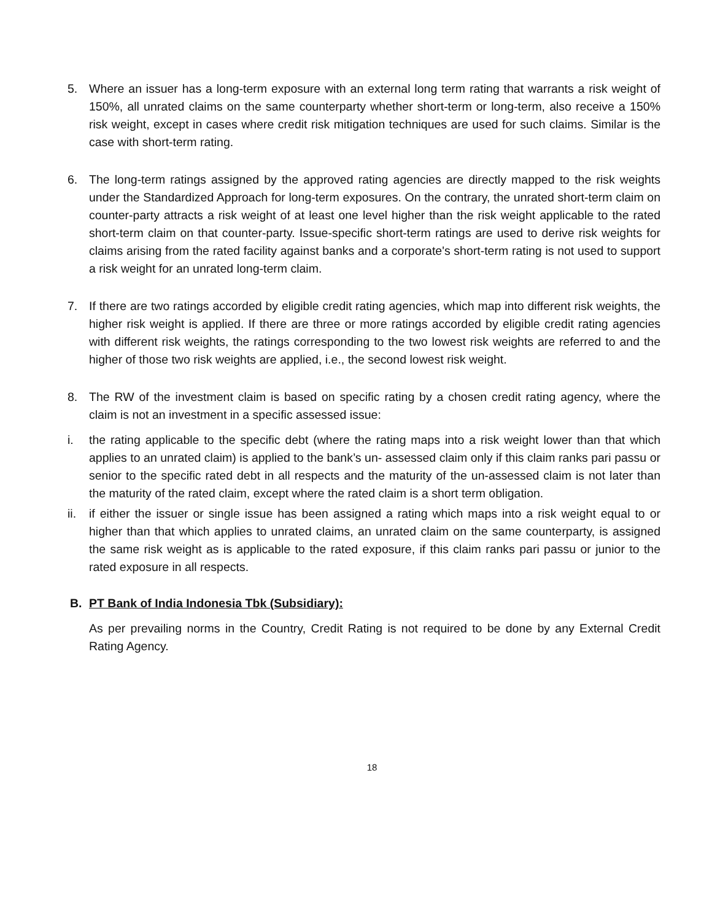5. Where an issuer has a long-term exposure with an external long term rating that warrants a risk weight of 150%, all unrated claims on the same counterparty whether short-term or long-term, also receive a 150% risk weight, except in cases where credit risk mitigation techniques are used for such claims. Similar is the case with short-term rating.
6. The long-term ratings assigned by the approved rating agencies are directly mapped to the risk weights under the Standardized Approach for long-term exposures. On the contrary, the unrated short-term claim on counter-party attracts a risk weight of at least one level higher than the risk weight applicable to the rated short-term claim on that counter-party. Issue-specific short-term ratings are used to derive risk weights for claims arising from the rated facility against banks and a corporate's short-term rating is not used to support a risk weight for an unrated long-term claim.
7. If there are two ratings accorded by eligible credit rating agencies, which map into different risk weights, the higher risk weight is applied. If there are three or more ratings accorded by eligible credit rating agencies with different risk weights, the ratings corresponding to the two lowest risk weights are referred to and the higher of those two risk weights are applied, i.e., the second lowest risk weight.
8. The RW of the investment claim is based on specific rating by a chosen credit rating agency, where the claim is not an investment in a specific assessed issue:
i. the rating applicable to the specific debt (where the rating maps into a risk weight lower than that which applies to an unrated claim) is applied to the bank’s un- assessed claim only if this claim ranks pari passu or senior to the specific rated debt in all respects and the maturity of the un-assessed claim is not later than the maturity of the rated claim, except where the rated claim is a short term obligation.
ii.
if either the issuer or single issue has been assigned a rating which maps into a risk weight equal to or higher than that which applies to unrated claims, an unrated claim on the same counterparty, is assigned the same risk weight as is applicable to the rated exposure, if this claim ranks pari passu or junior to the rated exposure in all respects.
B. PT Bank of India Indonesia Tbk (Subsidiary):
As per prevailing norms in the Country, Credit Rating is not required to be done by any External Credit Rating Agency.
18